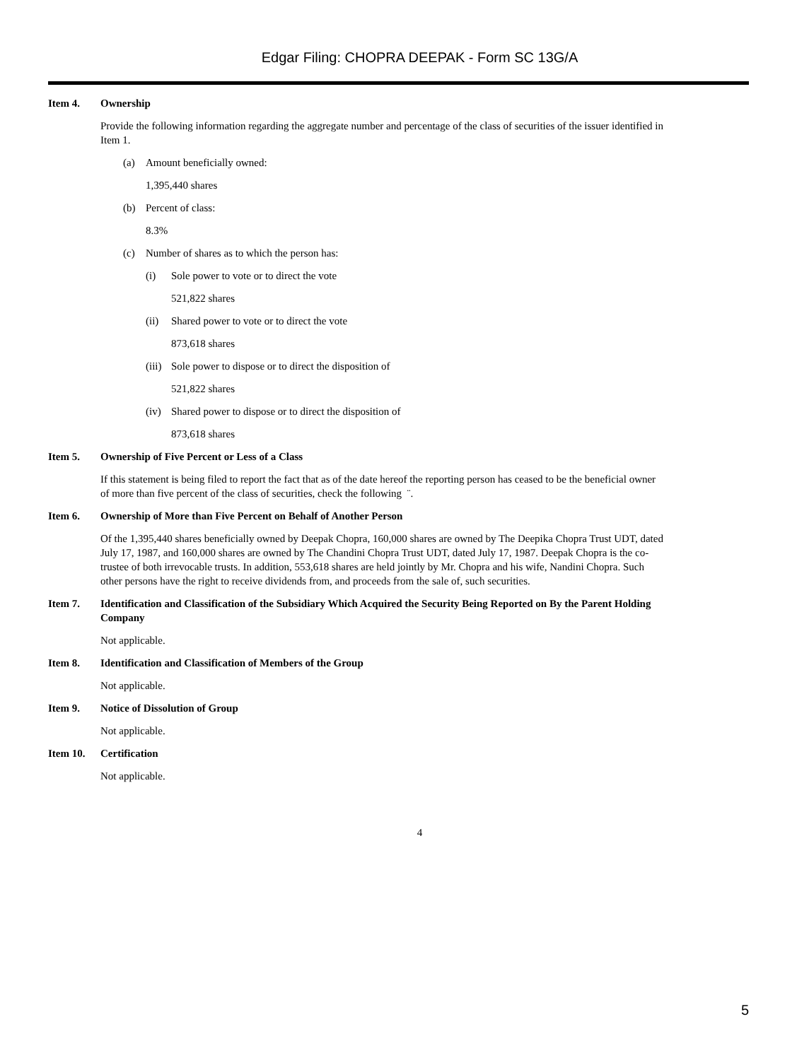Edgar Filing: CHOPRA DEEPAK - Form SC 13G/A
Item 4. Ownership
Provide the following information regarding the aggregate number and percentage of the class of securities of the issuer identified in Item 1.
(a) Amount beneficially owned:
1,395,440 shares
(b) Percent of class:
8.3%
(c) Number of shares as to which the person has:
(i) Sole power to vote or to direct the vote
521,822 shares
(ii) Shared power to vote or to direct the vote
873,618 shares
(iii) Sole power to dispose or to direct the disposition of
521,822 shares
(iv) Shared power to dispose or to direct the disposition of
873,618 shares
Item 5. Ownership of Five Percent or Less of a Class
If this statement is being filed to report the fact that as of the date hereof the reporting person has ceased to be the beneficial owner of more than five percent of the class of securities, check the following ¨.
Item 6. Ownership of More than Five Percent on Behalf of Another Person
Of the 1,395,440 shares beneficially owned by Deepak Chopra, 160,000 shares are owned by The Deepika Chopra Trust UDT, dated July 17, 1987, and 160,000 shares are owned by The Chandini Chopra Trust UDT, dated July 17, 1987. Deepak Chopra is the co-trustee of both irrevocable trusts. In addition, 553,618 shares are held jointly by Mr. Chopra and his wife, Nandini Chopra. Such other persons have the right to receive dividends from, and proceeds from the sale of, such securities.
Item 7. Identification and Classification of the Subsidiary Which Acquired the Security Being Reported on By the Parent Holding Company
Not applicable.
Item 8. Identification and Classification of Members of the Group
Not applicable.
Item 9. Notice of Dissolution of Group
Not applicable.
Item 10. Certification
Not applicable.
4
5